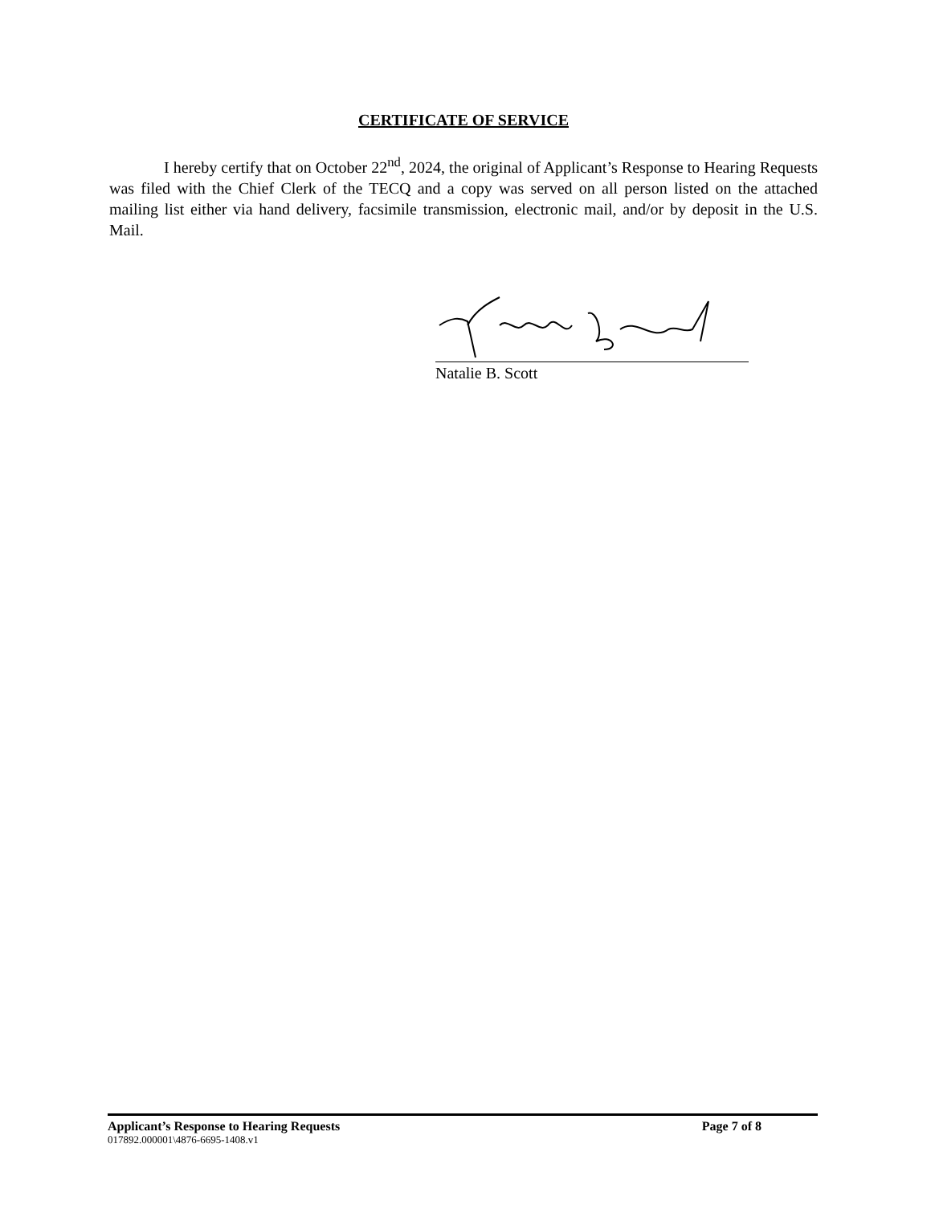CERTIFICATE OF SERVICE
I hereby certify that on October 22<sup>nd</sup>, 2024, the original of Applicant’s Response to Hearing Requests was filed with the Chief Clerk of the TECQ and a copy was served on all person listed on the attached mailing list either via hand delivery, facsimile transmission, electronic mail, and/or by deposit in the U.S. Mail.
Natalie B. Scott
Applicant’s Response to Hearing Requests Page 7 of 8
017892.000001\4876-6695-1408.v1